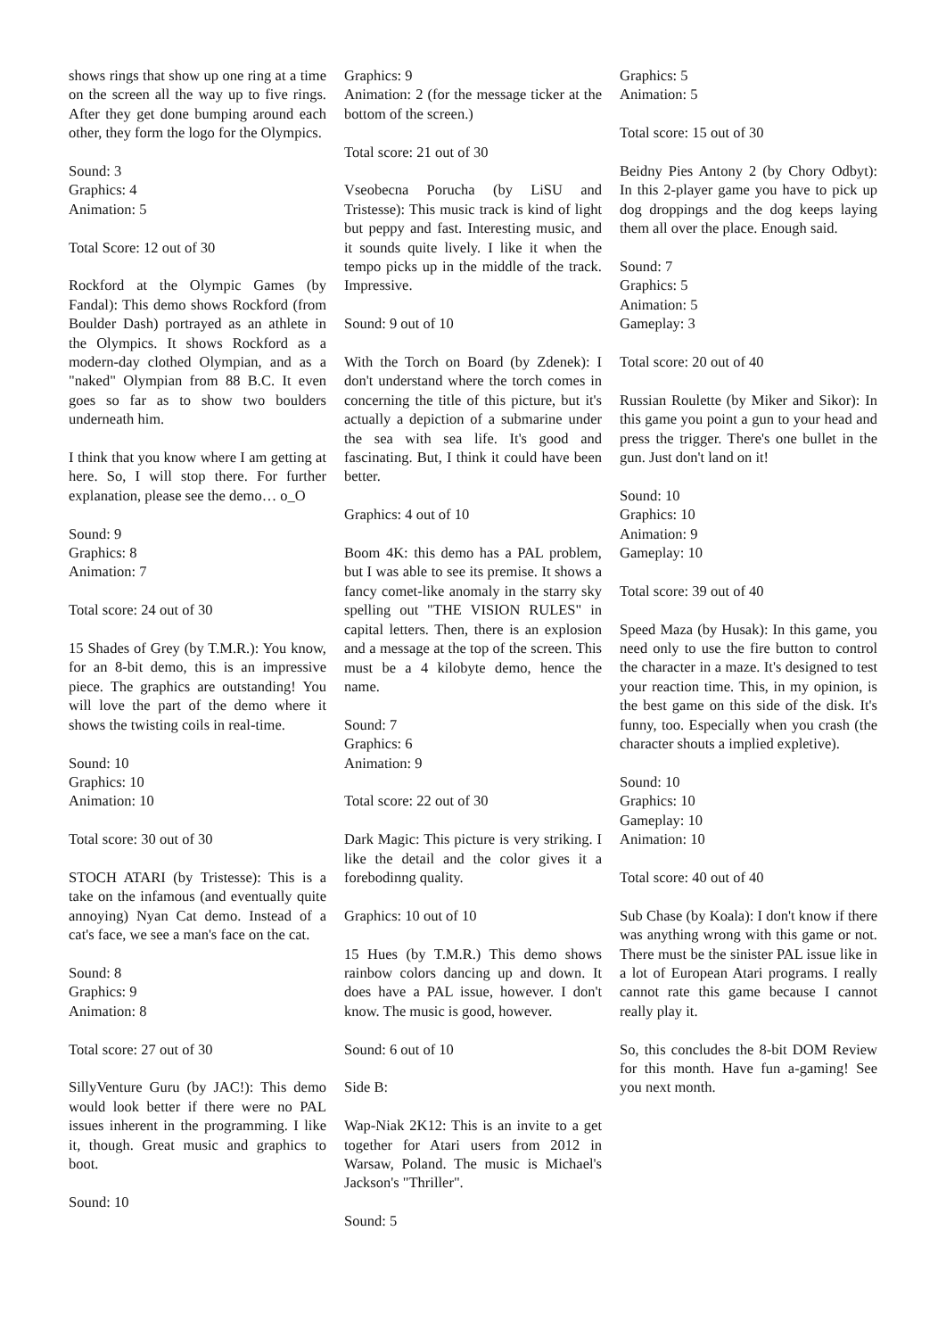shows rings that show up one ring at a time on the screen all the way up to five rings. After they get done bumping around each other, they form the logo for the Olympics.
Sound: 3
Graphics: 4
Animation: 5
Total Score: 12 out of 30
Rockford at the Olympic Games (by Fandal): This demo shows Rockford (from Boulder Dash) portrayed as an athlete in the Olympics. It shows Rockford as a modern-day clothed Olympian, and as a "naked" Olympian from 88 B.C. It even goes so far as to show two boulders underneath him.
I think that you know where I am getting at here. So, I will stop there. For further explanation, please see the demo… o_O
Sound: 9
Graphics: 8
Animation: 7
Total score: 24 out of 30
15 Shades of Grey (by T.M.R.): You know, for an 8-bit demo, this is an impressive piece. The graphics are outstanding! You will love the part of the demo where it shows the twisting coils in real-time.
Sound: 10
Graphics: 10
Animation: 10
Total score: 30 out of 30
STOCH ATARI (by Tristesse): This is a take on the infamous (and eventually quite annoying) Nyan Cat demo. Instead of a cat's face, we see a man's face on the cat.
Sound: 8
Graphics: 9
Animation: 8
Total score: 27 out of 30
SillyVenture Guru (by JAC!): This demo would look better if there were no PAL issues inherent in the programming. I like it, though. Great music and graphics to boot.
Sound: 10
Graphics: 9
Animation: 2 (for the message ticker at the bottom of the screen.)
Total score: 21 out of 30
Vseobecna Porucha (by LiSU and Tristesse): This music track is kind of light but peppy and fast. Interesting music, and it sounds quite lively. I like it when the tempo picks up in the middle of the track. Impressive.
Sound: 9 out of 10
With the Torch on Board (by Zdenek): I don't understand where the torch comes in concerning the title of this picture, but it's actually a depiction of a submarine under the sea with sea life. It's good and fascinating. But, I think it could have been better.
Graphics: 4 out of 10
Boom 4K: this demo has a PAL problem, but I was able to see its premise. It shows a fancy comet-like anomaly in the starry sky spelling out "THE VISION RULES" in capital letters. Then, there is an explosion and a message at the top of the screen. This must be a 4 kilobyte demo, hence the name.
Sound: 7
Graphics: 6
Animation: 9
Total score: 22 out of 30
Dark Magic: This picture is very striking. I like the detail and the color gives it a forebodinng quality.
Graphics: 10 out of 10
15 Hues (by T.M.R.) This demo shows rainbow colors dancing up and down. It does have a PAL issue, however. I don't know. The music is good, however.
Sound: 6 out of 10
Side B:
Wap-Niak 2K12: This is an invite to a get together for Atari users from 2012 in Warsaw, Poland. The music is Michael's Jackson's "Thriller".
Sound: 5
Graphics: 5
Animation: 5
Total score: 15 out of 30
Beidny Pies Antony 2 (by Chory Odbyt): In this 2-player game you have to pick up dog droppings and the dog keeps laying them all over the place. Enough said.
Sound: 7
Graphics: 5
Animation: 5
Gameplay: 3
Total score: 20 out of 40
Russian Roulette (by Miker and Sikor): In this game you point a gun to your head and press the trigger. There's one bullet in the gun. Just don't land on it!
Sound: 10
Graphics: 10
Animation: 9
Gameplay: 10
Total score: 39 out of 40
Speed Maza (by Husak): In this game, you need only to use the fire button to control the character in a maze. It's designed to test your reaction time. This, in my opinion, is the best game on this side of the disk. It's funny, too. Especially when you crash (the character shouts a implied expletive).
Sound: 10
Graphics: 10
Gameplay: 10
Animation: 10
Total score: 40 out of 40
Sub Chase (by Koala): I don't know if there was anything wrong with this game or not. There must be the sinister PAL issue like in a lot of European Atari programs. I really cannot rate this game because I cannot really play it.
So, this concludes the 8-bit DOM Review for this month. Have fun a-gaming! See you next month.